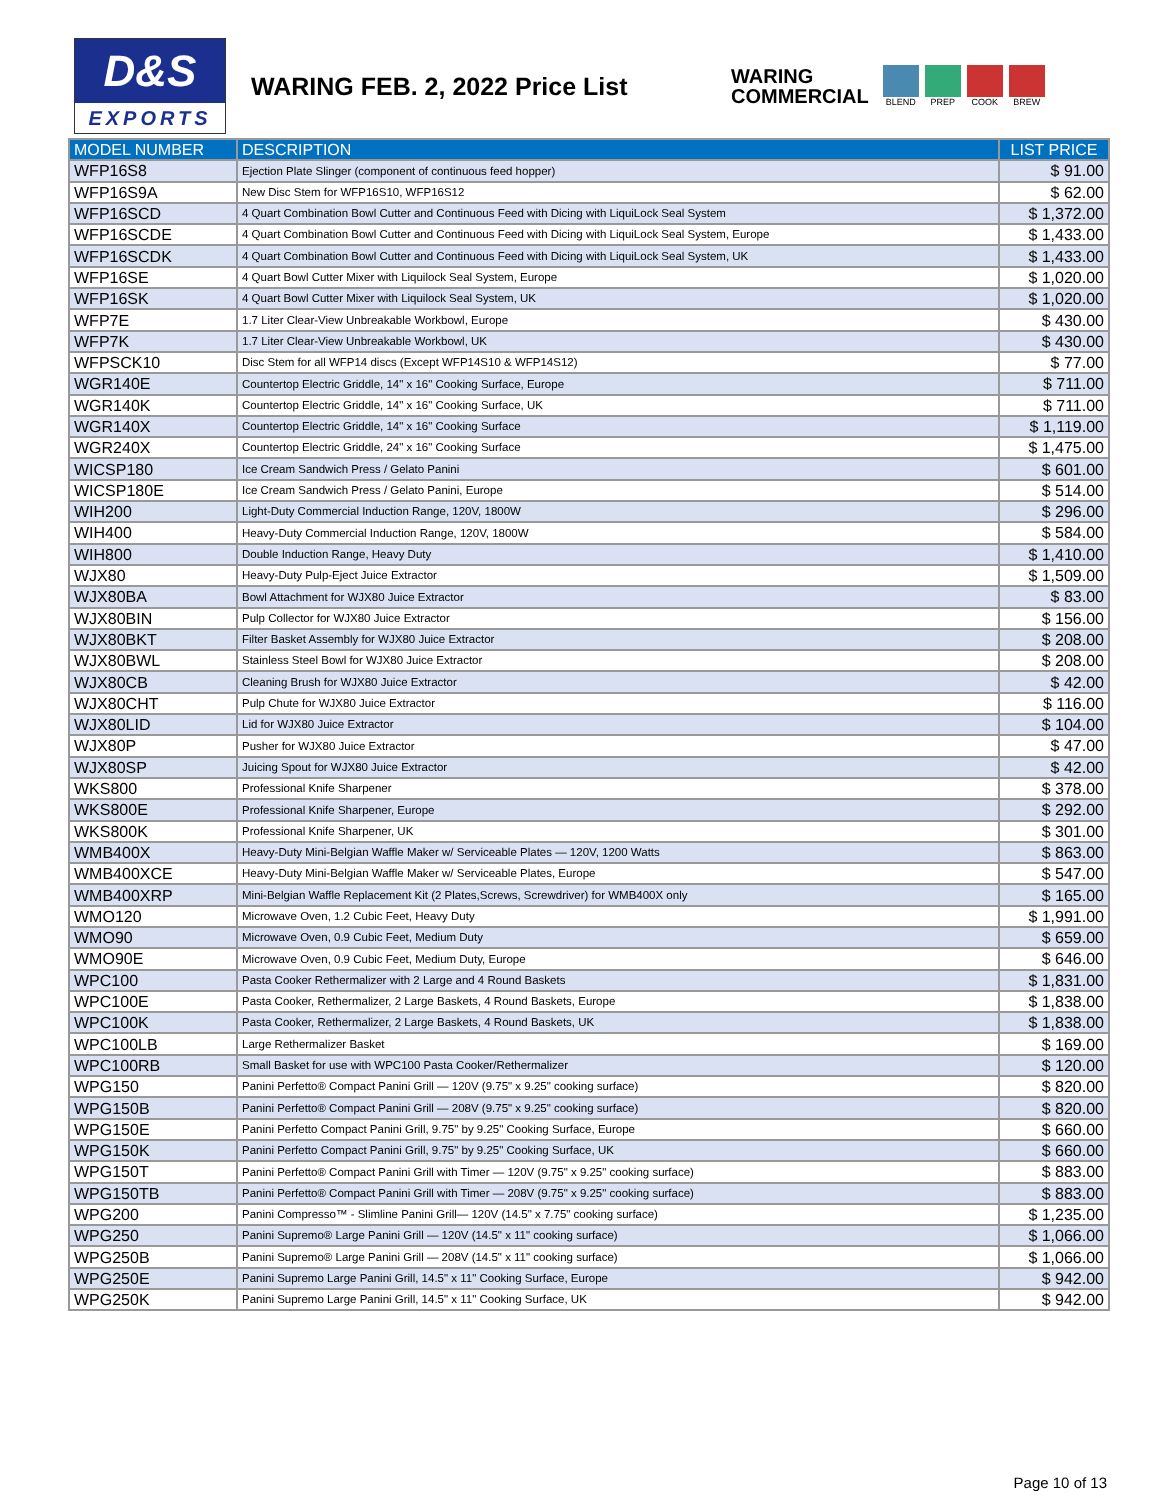D&S
EXPORTS
WARING FEB. 2, 2022 Price List
WARING
COMMERCIAL
BLEND PREP COOK BREW
| MODEL NUMBER | DESCRIPTION | LIST PRICE |
| --- | --- | --- |
| WFP16S8 | Ejection Plate Slinger (component of continuous feed hopper) | $ 91.00 |
| WFP16S9A | New Disc Stem for WFP16S10, WFP16S12 | $ 62.00 |
| WFP16SCD | 4 Quart Combination Bowl Cutter and Continuous Feed with Dicing with LiquiLock Seal System | $ 1,372.00 |
| WFP16SCDE | 4 Quart Combination Bowl Cutter and Continuous Feed with Dicing with LiquiLock Seal System, Europe | $ 1,433.00 |
| WFP16SCDK | 4 Quart Combination Bowl Cutter and Continuous Feed with Dicing with LiquiLock Seal System, UK | $ 1,433.00 |
| WFP16SE | 4 Quart Bowl Cutter Mixer with Liquilock Seal System, Europe | $ 1,020.00 |
| WFP16SK | 4 Quart Bowl Cutter Mixer with Liquilock Seal System, UK | $ 1,020.00 |
| WFP7E | 1.7 Liter Clear-View Unbreakable Workbowl, Europe | $ 430.00 |
| WFP7K | 1.7 Liter Clear-View Unbreakable Workbowl, UK | $ 430.00 |
| WFPSCK10 | Disc Stem for all WFP14 discs (Except WFP14S10 & WFP14S12) | $ 77.00 |
| WGR140E | Countertop Electric Griddle, 14" x 16" Cooking Surface, Europe | $ 711.00 |
| WGR140K | Countertop Electric Griddle, 14" x 16" Cooking Surface, UK | $ 711.00 |
| WGR140X | Countertop Electric Griddle, 14" x 16" Cooking Surface | $ 1,119.00 |
| WGR240X | Countertop Electric Griddle, 24" x 16" Cooking Surface | $ 1,475.00 |
| WICSP180 | Ice Cream Sandwich Press / Gelato Panini | $ 601.00 |
| WICSP180E | Ice Cream Sandwich Press / Gelato Panini, Europe | $ 514.00 |
| WIH200 | Light-Duty Commercial Induction Range, 120V, 1800W | $ 296.00 |
| WIH400 | Heavy-Duty Commercial Induction Range, 120V, 1800W | $ 584.00 |
| WIH800 | Double Induction Range, Heavy Duty | $ 1,410.00 |
| WJX80 | Heavy-Duty Pulp-Eject Juice Extractor | $ 1,509.00 |
| WJX80BA | Bowl Attachment for WJX80 Juice Extractor | $ 83.00 |
| WJX80BIN | Pulp Collector for WJX80 Juice Extractor | $ 156.00 |
| WJX80BKT | Filter Basket Assembly for WJX80 Juice Extractor | $ 208.00 |
| WJX80BWL | Stainless Steel Bowl for WJX80 Juice Extractor | $ 208.00 |
| WJX80CB | Cleaning Brush for WJX80 Juice Extractor | $ 42.00 |
| WJX80CHT | Pulp Chute for WJX80 Juice Extractor | $ 116.00 |
| WJX80LID | Lid for WJX80 Juice Extractor | $ 104.00 |
| WJX80P | Pusher for WJX80 Juice Extractor | $ 47.00 |
| WJX80SP | Juicing Spout for WJX80 Juice Extractor | $ 42.00 |
| WKS800 | Professional Knife Sharpener | $ 378.00 |
| WKS800E | Professional Knife Sharpener, Europe | $ 292.00 |
| WKS800K | Professional Knife Sharpener, UK | $ 301.00 |
| WMB400X | Heavy-Duty Mini-Belgian Waffle Maker w/ Serviceable Plates — 120V, 1200 Watts | $ 863.00 |
| WMB400XCE | Heavy-Duty Mini-Belgian Waffle Maker w/ Serviceable Plates, Europe | $ 547.00 |
| WMB400XRP | Mini-Belgian Waffle Replacement Kit (2 Plates,Screws, Screwdriver) for WMB400X only | $ 165.00 |
| WMO120 | Microwave Oven, 1.2 Cubic Feet, Heavy Duty | $ 1,991.00 |
| WMO90 | Microwave Oven, 0.9 Cubic Feet, Medium Duty | $ 659.00 |
| WMO90E | Microwave Oven, 0.9 Cubic Feet, Medium Duty, Europe | $ 646.00 |
| WPC100 | Pasta Cooker Rethermalizer with 2 Large and 4 Round Baskets | $ 1,831.00 |
| WPC100E | Pasta Cooker, Rethermalizer, 2 Large Baskets, 4 Round Baskets, Europe | $ 1,838.00 |
| WPC100K | Pasta Cooker, Rethermalizer, 2 Large Baskets, 4 Round Baskets, UK | $ 1,838.00 |
| WPC100LB | Large Rethermalizer Basket | $ 169.00 |
| WPC100RB | Small Basket for use with WPC100 Pasta Cooker/Rethermalizer | $ 120.00 |
| WPG150 | Panini Perfetto® Compact Panini Grill — 120V (9.75" x 9.25" cooking surface) | $ 820.00 |
| WPG150B | Panini Perfetto® Compact Panini Grill — 208V (9.75" x 9.25" cooking surface) | $ 820.00 |
| WPG150E | Panini Perfetto Compact Panini Grill, 9.75" by 9.25" Cooking Surface, Europe | $ 660.00 |
| WPG150K | Panini Perfetto Compact Panini Grill, 9.75" by 9.25" Cooking Surface, UK | $ 660.00 |
| WPG150T | Panini Perfetto® Compact Panini Grill with Timer — 120V (9.75" x 9.25" cooking surface) | $ 883.00 |
| WPG150TB | Panini Perfetto® Compact Panini Grill with Timer — 208V (9.75" x 9.25" cooking surface) | $ 883.00 |
| WPG200 | Panini Compresso™ - Slimline Panini Grill— 120V (14.5" x 7.75" cooking surface) | $ 1,235.00 |
| WPG250 | Panini Supremo® Large Panini Grill — 120V (14.5" x 11" cooking surface) | $ 1,066.00 |
| WPG250B | Panini Supremo® Large Panini Grill — 208V (14.5" x 11" cooking surface) | $ 1,066.00 |
| WPG250E | Panini Supremo Large Panini Grill, 14.5" x 11" Cooking Surface, Europe | $ 942.00 |
| WPG250K | Panini Supremo Large Panini Grill, 14.5" x 11" Cooking Surface, UK | $ 942.00 |
Page 10 of 13